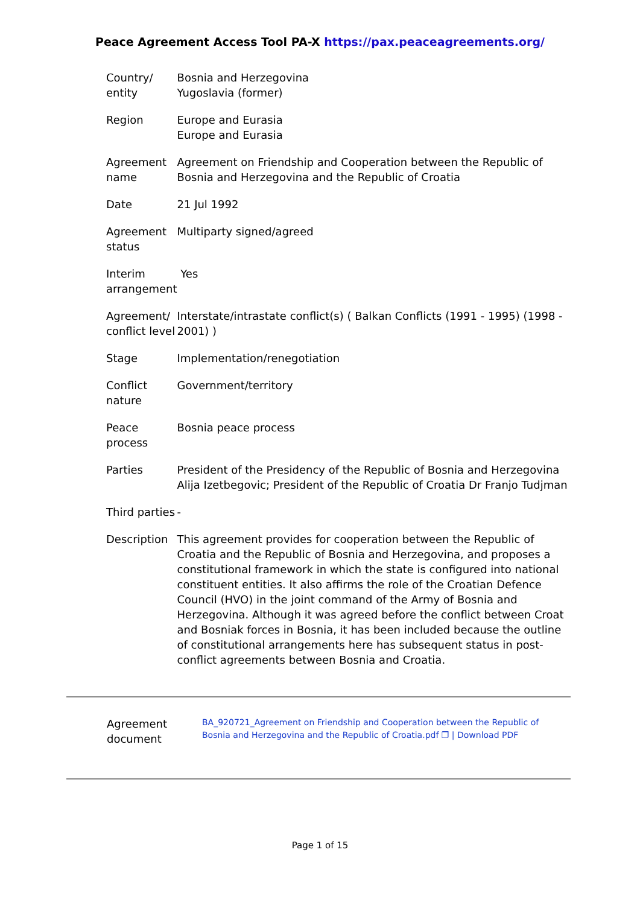Peace Agreement Access Tool PA-X https://pax.peaceagreements.org/
| Country/ entity | Bosnia and Herzegovina Yugoslavia (former) |
| Region | Europe and Eurasia Europe and Eurasia |
| Agreement name | Agreement on Friendship and Cooperation between the Republic of Bosnia and Herzegovina and the Republic of Croatia |
| Date | 21 Jul 1992 |
| Agreement status | Multiparty signed/agreed |
| Interim arrangement | Yes |
| Agreement/ conflict level | Interstate/intrastate conflict(s) ( Balkan Conflicts (1991 - 1995) (1998 - 2001) ) |
| Stage | Implementation/renegotiation |
| Conflict nature | Government/territory |
| Peace process | Bosnia peace process |
| Parties | President of the Presidency of the Republic of Bosnia and Herzegovina Alija Izetbegovic; President of the Republic of Croatia Dr Franjo Tudjman |
| Third parties | - |
| Description | This agreement provides for cooperation between the Republic of Croatia and the Republic of Bosnia and Herzegovina, and proposes a constitutional framework in which the state is configured into national constituent entities. It also affirms the role of the Croatian Defence Council (HVO) in the joint command of the Army of Bosnia and Herzegovina. Although it was agreed before the conflict between Croat and Bosniak forces in Bosnia, it has been included because the outline of constitutional arrangements here has subsequent status in post-conflict agreements between Bosnia and Croatia. |
| Agreement document | BA_920721_Agreement on Friendship and Cooperation between the Republic of Bosnia and Herzegovina and the Republic of Croatia.pdf ❐ / Download PDF |
Page 1 of 15